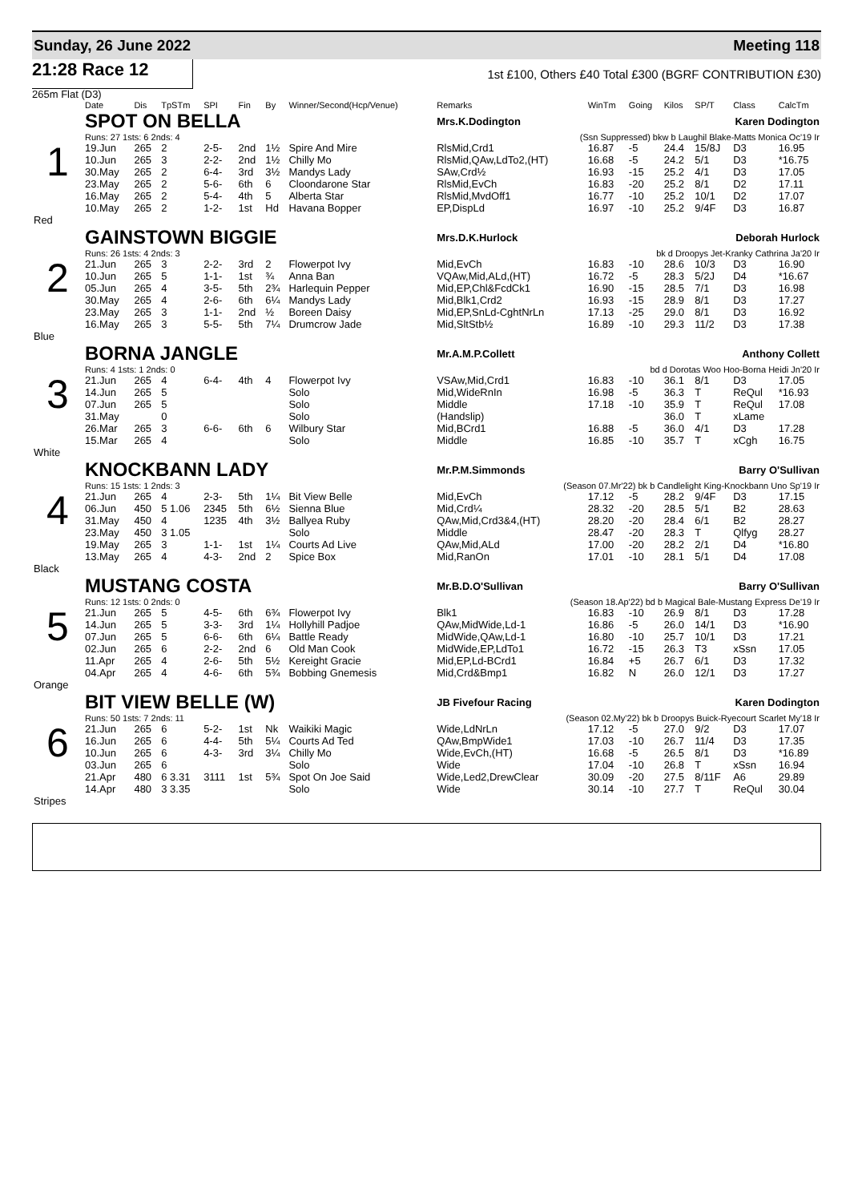Sunday, 26 June 2022 Meeting 118
21:28 Race 12
1st £100, Others £40 Total £300 (BGRF CONTRIBUTION £30)
265m Flat (D3)
| | Date | Dis | TpSTm | SPI | Fin | By | Winner/Second(Hcp/Venue) | Remarks | WinTm | Going | Kilos | SP/T | Class | CalcTm |
| --- | --- | --- | --- | --- | --- | --- | --- | --- | --- | --- | --- | --- | --- | --- |
| 1 | SPOT ON BELLA | | | | | | | Mrs.K.Dodington Karen Dodington | | | | | | |
| | Runs: 27 1sts: 6 2nds: 4 | | | | | | | (Ssn Suppressed) bkw b Laughil Blake-Matts Monica Oc'19 Ir | | | | | | |
| | 19.Jun | 265 | 2 | 2-5- | 2nd | 1½ | Spire And Mire | RlsMid,Crd1 | 16.87 | -5 | 24.4 | 15/8J | D3 | 16.95 |
| | 10.Jun | 265 | 3 | 2-2- | 2nd | 1½ | Chilly Mo | RlsMid,QAw,LdTo2,(HT) | 16.68 | -5 | 24.2 | 5/1 | D3 | *16.75 |
| | 30.May | 265 | 2 | 6-4- | 3rd | 3½ | Mandys Lady | SAw,Crd½ | 16.93 | -15 | 25.2 | 4/1 | D3 | 17.05 |
| | 23.May | 265 | 2 | 5-6- | 6th | 6 | Cloondarone Star | RlsMid,EvCh | 16.83 | -20 | 25.2 | 8/1 | D2 | 17.11 |
| | 16.May | 265 | 2 | 5-4- | 4th | 5 | Alberta Star | RlsMid,MvdOff1 | 16.77 | -10 | 25.2 | 10/1 | D2 | 17.07 |
| | 10.May | 265 | 2 | 1-2- | 1st | Hd | Havana Bopper | EP,DispLd | 16.97 | -10 | 25.2 | 9/4F | D3 | 16.87 |
| Red | | | | | | | | | | | | | | |
| 2 | GAINSTOWN BIGGIE | | | | | | | Mrs.D.K.Hurlock Deborah Hurlock | | | | | | |
| | Runs: 26 1sts: 4 2nds: 3 | | | | | | | bk d Droopys Jet-Kranky Cathrina Ja'20 Ir | | | | | | |
| | 21.Jun | 265 | 3 | 2-2- | 3rd | 2 | Flowerpot Ivy | Mid,EvCh | 16.83 | -10 | 28.6 | 10/3 | D3 | 16.90 |
| | 10.Jun | 265 | 5 | 1-1- | 1st | ¾ | Anna Ban | VQAw,Mid,ALd,(HT) | 16.72 | -5 | 28.3 | 5/2J | D4 | *16.67 |
| | 05.Jun | 265 | 4 | 3-5- | 5th | 2¾ | Harlequin Pepper | Mid,EP,Chl&FcdCk1 | 16.90 | -15 | 28.5 | 7/1 | D3 | 16.98 |
| | 30.May | 265 | 4 | 2-6- | 6th | 6¼ | Mandys Lady | Mid,Blk1,Crd2 | 16.93 | -15 | 28.9 | 8/1 | D3 | 17.27 |
| | 23.May | 265 | 3 | 1-1- | 2nd | ½ | Boreen Daisy | Mid,EP,SnLd-CghtNrLn | 17.13 | -25 | 29.0 | 8/1 | D3 | 16.92 |
| | 16.May | 265 | 3 | 5-5- | 5th | 7¼ | Drumcrow Jade | Mid,SltStb½ | 16.89 | -10 | 29.3 | 11/2 | D3 | 17.38 |
| Blue | | | | | | | | | | | | | | |
| 3 | BORNA JANGLE | | | | | | | Mr.A.M.P.Collett Anthony Collett | | | | | | |
| | Runs: 4 1sts: 1 2nds: 0 | | | | | | | bd d Dorotas Woo Hoo-Borna Heidi Jn'20 Ir | | | | | | |
| | 21.Jun | 265 | 4 | 6-4- | 4th | 4 | Flowerpot Ivy | VSAw,Mid,Crd1 | 16.83 | -10 | 36.1 | 8/1 | D3 | 17.05 |
| | 14.Jun | 265 | 5 | | | | Solo | Mid,WideRnIn | 16.98 | -5 | 36.3 | T | ReQul | *16.93 |
| | 07.Jun | 265 | 5 | | | | Solo | Middle | 17.18 | -10 | 35.9 | T | ReQul | 17.08 |
| | 31.May | | 0 | | | | Solo | (Handslip) | | | 36.0 | T | xLame | |
| | 26.Mar | 265 | 3 | 6-6- | 6th | 6 | Wilbury Star | Mid,BCrd1 | 16.88 | -5 | 36.0 | 4/1 | D3 | 17.28 |
| | 15.Mar | 265 | 4 | | | | Solo | Middle | 16.85 | -10 | 35.7 | T | xCgh | 16.75 |
| White | | | | | | | | | | | | | | |
| 4 | KNOCKBANN LADY | | | | | | | Mr.P.M.Simmonds Barry O'Sullivan | | | | | | |
| | Runs: 15 1sts: 1 2nds: 3 | | | | | | | (Season 07.Mr'22) bk b Candlelight King-Knockbann Uno Sp'19 Ir | | | | | | |
| | 21.Jun | 265 | 4 | 2-3- | 5th | 1¼ | Bit View Belle | Mid,EvCh | 17.12 | -5 | 28.2 | 9/4F | D3 | 17.15 |
| | 06.Jun | 450 | 5 1.06 | 2345 | 5th | 6½ | Sienna Blue | Mid,Crd¼ | 28.32 | -20 | 28.5 | 5/1 | B2 | 28.63 |
| | 31.May | 450 | 4 | 1235 | 4th | 3½ | Ballyea Ruby | QAw,Mid,Crd3&4,(HT) | 28.20 | -20 | 28.4 | 6/1 | B2 | 28.27 |
| | 23.May | 450 | 3 1.05 | | | | Solo | Middle | 28.47 | -20 | 28.3 | T | Qlfyg | 28.27 |
| | 19.May | 265 | 3 | 1-1- | 1st | 1¼ | Courts Ad Live | QAw,Mid,ALd | 17.00 | -20 | 28.2 | 2/1 | D4 | *16.80 |
| | 13.May | 265 | 4 | 4-3- | 2nd | 2 | Spice Box | Mid,RanOn | 17.01 | -10 | 28.1 | 5/1 | D4 | 17.08 |
| Black | | | | | | | | | | | | | | |
| 5 | MUSTANG COSTA | | | | | | | Mr.B.D.O'Sullivan Barry O'Sullivan | | | | | | |
| | Runs: 12 1sts: 0 2nds: 0 | | | | | | | (Season 18.Ap'22) bd b Magical Bale-Mustang Express De'19 Ir | | | | | | |
| | 21.Jun | 265 | 5 | 4-5- | 6th | 6¾ | Flowerpot Ivy | Blk1 | 16.83 | -10 | 26.9 | 8/1 | D3 | 17.28 |
| | 14.Jun | 265 | 5 | 3-3- | 3rd | 1¼ | Hollyhill Padjoe | QAw,MidWide,Ld-1 | 16.86 | -5 | 26.0 | 14/1 | D3 | *16.90 |
| | 07.Jun | 265 | 5 | 6-6- | 6th | 6¼ | Battle Ready | MidWide,QAw,Ld-1 | 16.80 | -10 | 25.7 | 10/1 | D3 | 17.21 |
| | 02.Jun | 265 | 6 | 2-2- | 2nd | 6 | Old Man Cook | MidWide,EP,LdTo1 | 16.72 | -15 | 26.3 | T3 | xSsn | 17.05 |
| | 11.Apr | 265 | 4 | 2-6- | 5th | 5½ | Kereight Gracie | Mid,EP,Ld-BCrd1 | 16.84 | +5 | 26.7 | 6/1 | D3 | 17.32 |
| | 04.Apr | 265 | 4 | 4-6- | 6th | 5¾ | Bobbing Gnemesis | Mid,Crd&Bmp1 | 16.82 | N | 26.0 | 12/1 | D3 | 17.27 |
| Orange | | | | | | | | | | | | | | |
| 6 | BIT VIEW BELLE (W) | | | | | | | JB Fivefour Racing Karen Dodington | | | | | | |
| | Runs: 50 1sts: 7 2nds: 11 | | | | | | | (Season 02.My'22) bk b Droopys Buick-Ryecourt Scarlet My'18 Ir | | | | | | |
| | 21.Jun | 265 | 6 | 5-2- | 1st | Nk | Waikiki Magic | Wide,LdNrLn | 17.12 | -5 | 27.0 | 9/2 | D3 | 17.07 |
| | 16.Jun | 265 | 6 | 4-4- | 5th | 5¼ | Courts Ad Ted | QAw,BmpWide1 | 17.03 | -10 | 26.7 | 11/4 | D3 | 17.35 |
| | 10.Jun | 265 | 6 | 4-3- | 3rd | 3¼ | Chilly Mo | Wide,EvCh,(HT) | 16.68 | -5 | 26.5 | 8/1 | D3 | *16.89 |
| | 03.Jun | 265 | 6 | | | | Solo | Wide | 17.04 | -10 | 26.8 | T | xSsn | 16.94 |
| | 21.Apr | 480 | 6 3.31 | 3111 | 1st | 5¾ | Spot On Joe Said | Wide,Led2,DrewClear | 30.09 | -20 | 27.5 | 8/11F | A6 | 29.89 |
| | 14.Apr | 480 | 3 3.35 | | | | Solo | Wide | 30.14 | -10 | 27.7 | T | ReQul | 30.04 |
| Stripes | | | | | | | | | | | | | | |